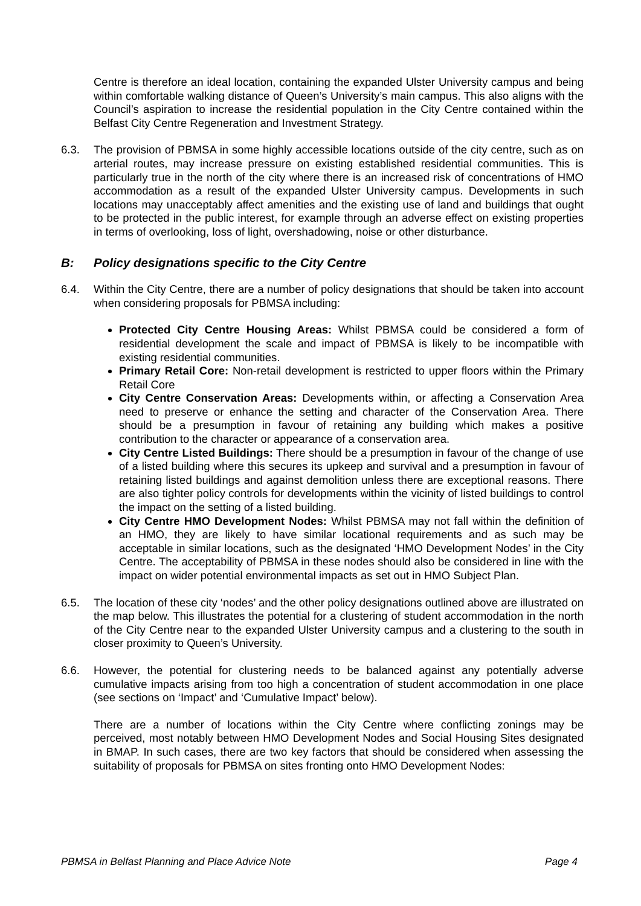Centre is therefore an ideal location, containing the expanded Ulster University campus and being within comfortable walking distance of Queen’s University’s main campus. This also aligns with the Council’s aspiration to increase the residential population in the City Centre contained within the Belfast City Centre Regeneration and Investment Strategy.
6.3. The provision of PBMSA in some highly accessible locations outside of the city centre, such as on arterial routes, may increase pressure on existing established residential communities. This is particularly true in the north of the city where there is an increased risk of concentrations of HMO accommodation as a result of the expanded Ulster University campus. Developments in such locations may unacceptably affect amenities and the existing use of land and buildings that ought to be protected in the public interest, for example through an adverse effect on existing properties in terms of overlooking, loss of light, overshadowing, noise or other disturbance.
B: Policy designations specific to the City Centre
6.4. Within the City Centre, there are a number of policy designations that should be taken into account when considering proposals for PBMSA including:
Protected City Centre Housing Areas: Whilst PBMSA could be considered a form of residential development the scale and impact of PBMSA is likely to be incompatible with existing residential communities.
Primary Retail Core: Non-retail development is restricted to upper floors within the Primary Retail Core
City Centre Conservation Areas: Developments within, or affecting a Conservation Area need to preserve or enhance the setting and character of the Conservation Area. There should be a presumption in favour of retaining any building which makes a positive contribution to the character or appearance of a conservation area.
City Centre Listed Buildings: There should be a presumption in favour of the change of use of a listed building where this secures its upkeep and survival and a presumption in favour of retaining listed buildings and against demolition unless there are exceptional reasons. There are also tighter policy controls for developments within the vicinity of listed buildings to control the impact on the setting of a listed building.
City Centre HMO Development Nodes: Whilst PBMSA may not fall within the definition of an HMO, they are likely to have similar locational requirements and as such may be acceptable in similar locations, such as the designated ‘HMO Development Nodes’ in the City Centre. The acceptability of PBMSA in these nodes should also be considered in line with the impact on wider potential environmental impacts as set out in HMO Subject Plan.
6.5. The location of these city ‘nodes’ and the other policy designations outlined above are illustrated on the map below. This illustrates the potential for a clustering of student accommodation in the north of the City Centre near to the expanded Ulster University campus and a clustering to the south in closer proximity to Queen’s University.
6.6. However, the potential for clustering needs to be balanced against any potentially adverse cumulative impacts arising from too high a concentration of student accommodation in one place (see sections on ‘Impact’ and ‘Cumulative Impact’ below).
There are a number of locations within the City Centre where conflicting zonings may be perceived, most notably between HMO Development Nodes and Social Housing Sites designated in BMAP. In such cases, there are two key factors that should be considered when assessing the suitability of proposals for PBMSA on sites fronting onto HMO Development Nodes:
PBMSA in Belfast Planning and Place Advice Note Page 4